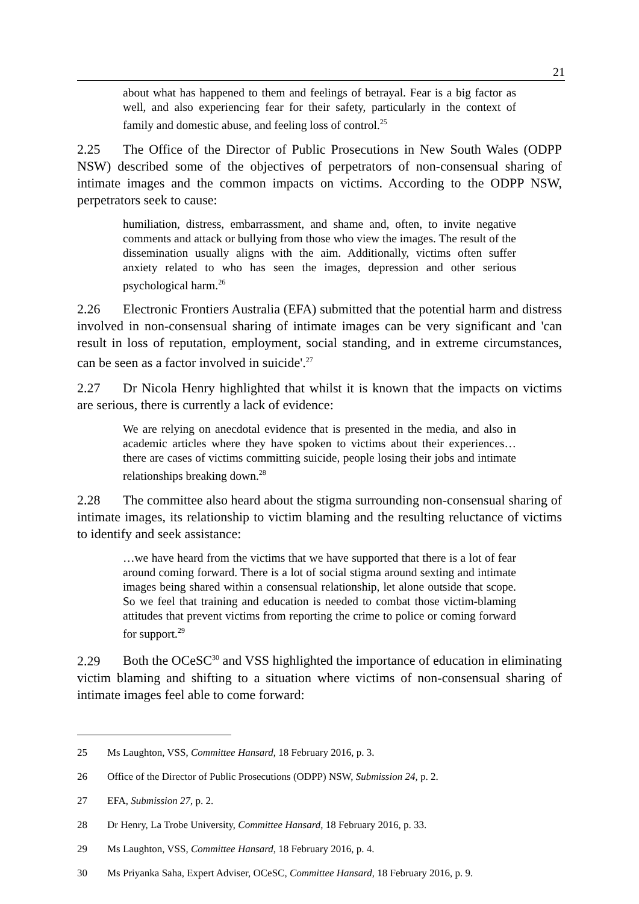21
about what has happened to them and feelings of betrayal. Fear is a big factor as well, and also experiencing fear for their safety, particularly in the context of family and domestic abuse, and feeling loss of control.<sup>25</sup>
2.25 The Office of the Director of Public Prosecutions in New South Wales (ODPP NSW) described some of the objectives of perpetrators of non-consensual sharing of intimate images and the common impacts on victims. According to the ODPP NSW, perpetrators seek to cause:
humiliation, distress, embarrassment, and shame and, often, to invite negative comments and attack or bullying from those who view the images. The result of the dissemination usually aligns with the aim. Additionally, victims often suffer anxiety related to who has seen the images, depression and other serious psychological harm.<sup>26</sup>
2.26 Electronic Frontiers Australia (EFA) submitted that the potential harm and distress involved in non-consensual sharing of intimate images can be very significant and 'can result in loss of reputation, employment, social standing, and in extreme circumstances, can be seen as a factor involved in suicide'.<sup>27</sup>
2.27 Dr Nicola Henry highlighted that whilst it is known that the impacts on victims are serious, there is currently a lack of evidence:
We are relying on anecdotal evidence that is presented in the media, and also in academic articles where they have spoken to victims about their experiences…there are cases of victims committing suicide, people losing their jobs and intimate relationships breaking down.<sup>28</sup>
2.28 The committee also heard about the stigma surrounding non-consensual sharing of intimate images, its relationship to victim blaming and the resulting reluctance of victims to identify and seek assistance:
…we have heard from the victims that we have supported that there is a lot of fear around coming forward. There is a lot of social stigma around sexting and intimate images being shared within a consensual relationship, let alone outside that scope. So we feel that training and education is needed to combat those victim-blaming attitudes that prevent victims from reporting the crime to police or coming forward for support.<sup>29</sup>
2.29 Both the OCeSC<sup>30</sup> and VSS highlighted the importance of education in eliminating victim blaming and shifting to a situation where victims of non-consensual sharing of intimate images feel able to come forward:
25 Ms Laughton, VSS, Committee Hansard, 18 February 2016, p. 3.
26 Office of the Director of Public Prosecutions (ODPP) NSW, Submission 24, p. 2.
27 EFA, Submission 27, p. 2.
28 Dr Henry, La Trobe University, Committee Hansard, 18 February 2016, p. 33.
29 Ms Laughton, VSS, Committee Hansard, 18 February 2016, p. 4.
30 Ms Priyanka Saha, Expert Adviser, OCeSC, Committee Hansard, 18 February 2016, p. 9.